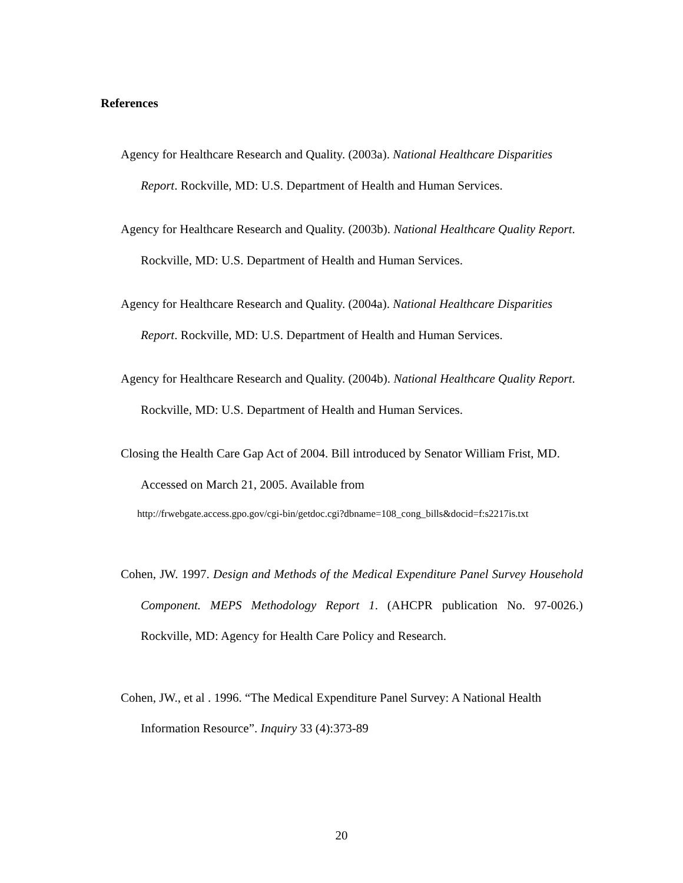References
Agency for Healthcare Research and Quality. (2003a). National Healthcare Disparities Report. Rockville, MD: U.S. Department of Health and Human Services.
Agency for Healthcare Research and Quality. (2003b). National Healthcare Quality Report. Rockville, MD: U.S. Department of Health and Human Services.
Agency for Healthcare Research and Quality. (2004a). National Healthcare Disparities Report. Rockville, MD: U.S. Department of Health and Human Services.
Agency for Healthcare Research and Quality. (2004b). National Healthcare Quality Report. Rockville, MD: U.S. Department of Health and Human Services.
Closing the Health Care Gap Act of 2004. Bill introduced by Senator William Frist, MD. Accessed on March 21, 2005. Available from
http://frwebgate.access.gpo.gov/cgi-bin/getdoc.cgi?dbname=108_cong_bills&docid=f:s2217is.txt
Cohen, JW. 1997. Design and Methods of the Medical Expenditure Panel Survey Household Component. MEPS Methodology Report 1. (AHCPR publication No. 97-0026.) Rockville, MD: Agency for Health Care Policy and Research.
Cohen, JW., et al . 1996. “The Medical Expenditure Panel Survey: A National Health Information Resource”. Inquiry 33 (4):373-89
20